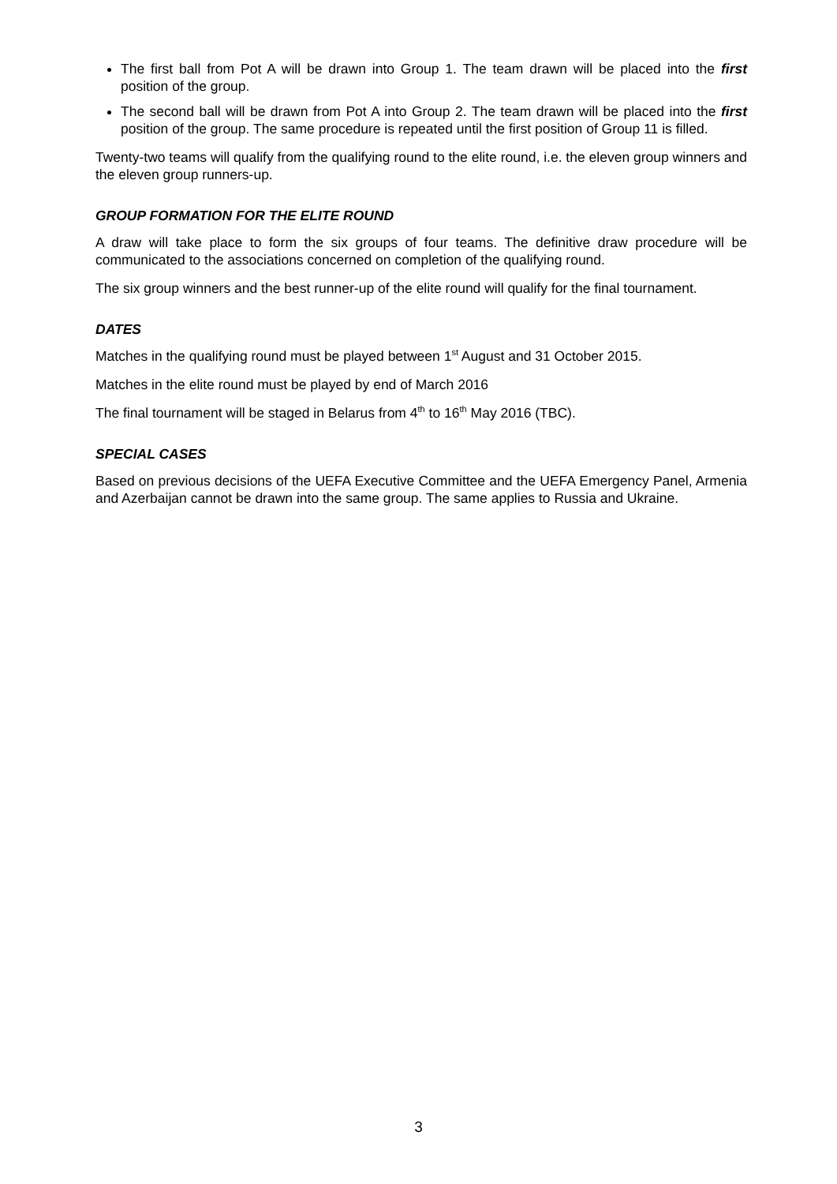The first ball from Pot A will be drawn into Group 1. The team drawn will be placed into the first position of the group.
The second ball will be drawn from Pot A into Group 2. The team drawn will be placed into the first position of the group. The same procedure is repeated until the first position of Group 11 is filled.
Twenty-two teams will qualify from the qualifying round to the elite round, i.e. the eleven group winners and the eleven group runners-up.
GROUP FORMATION FOR THE ELITE ROUND
A draw will take place to form the six groups of four teams. The definitive draw procedure will be communicated to the associations concerned on completion of the qualifying round.
The six group winners and the best runner-up of the elite round will qualify for the final tournament.
DATES
Matches in the qualifying round must be played between 1<sup>st</sup> August and 31 October 2015.
Matches in the elite round must be played by end of March 2016
The final tournament will be staged in Belarus from 4<sup>th</sup> to 16<sup>th</sup> May 2016 (TBC).
SPECIAL CASES
Based on previous decisions of the UEFA Executive Committee and the UEFA Emergency Panel, Armenia and Azerbaijan cannot be drawn into the same group. The same applies to Russia and Ukraine.
3